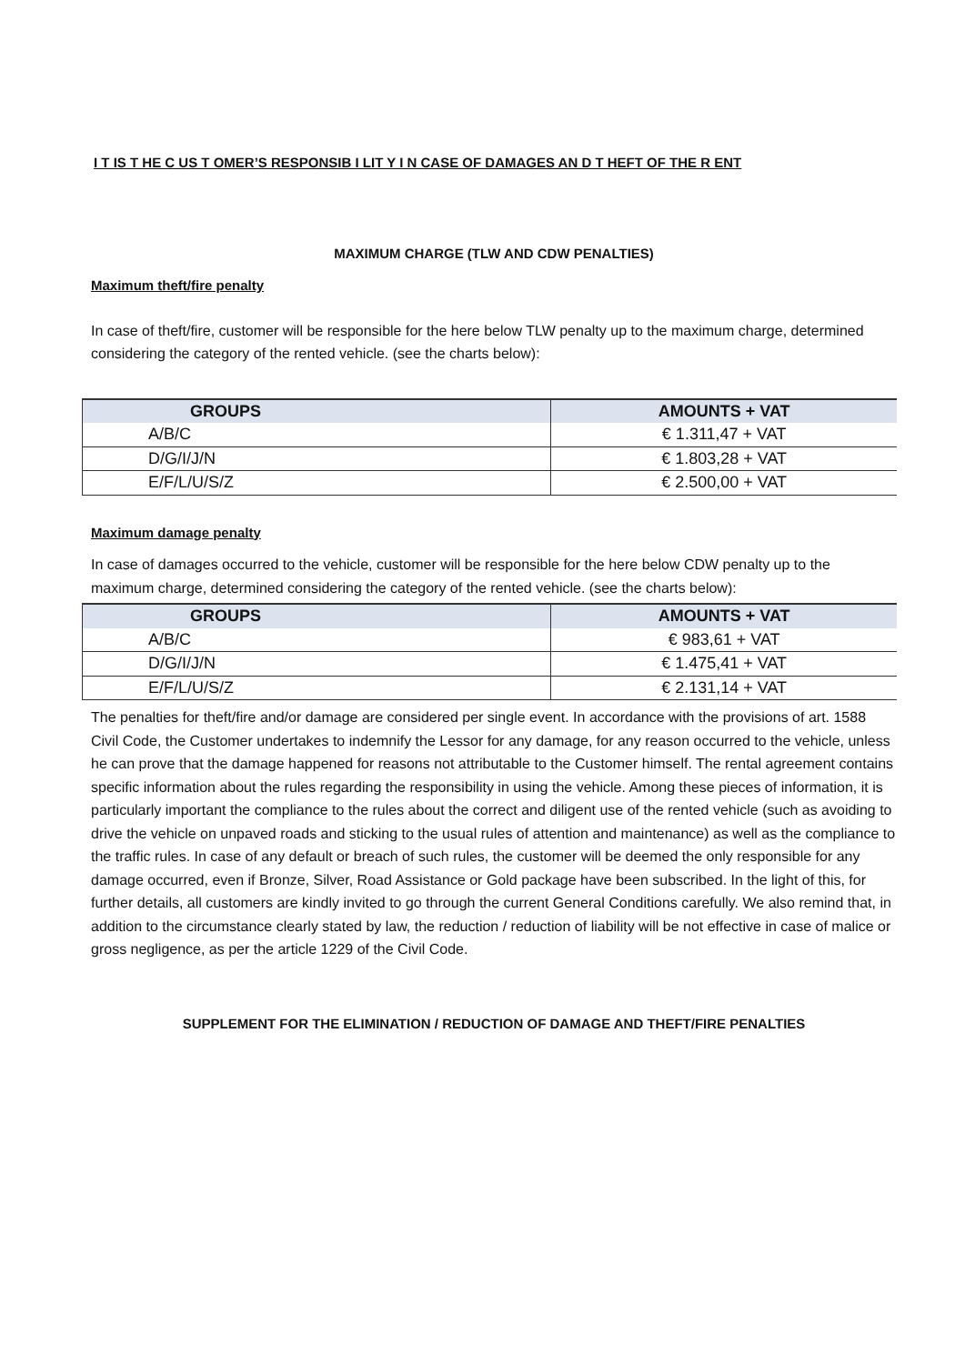I T IS T HE C US T OMER’S RESPONSIB I LIT Y I N CASE OF DAMAGES AN D T HEFT OF THE R ENT
MAXIMUM CHARGE (TLW AND CDW PENALTIES)
Maximum theft/fire penalty
In case of theft/fire, customer will be responsible for the here below TLW penalty up to the maximum charge, determined considering the category of the rented vehicle. (see the charts below):
| GROUPS | AMOUNTS + VAT |
| --- | --- |
| A/B/C | € 1.311,47 + VAT |
| D/G/I/J/N | € 1.803,28 + VAT |
| E/F/L/U/S/Z | € 2.500,00 + VAT |
Maximum damage penalty
In case of damages occurred to the vehicle, customer will be responsible for the here below CDW penalty up to the maximum charge, determined considering the category of the rented vehicle. (see the charts below):
| GROUPS | AMOUNTS + VAT |
| --- | --- |
| A/B/C | € 983,61 + VAT |
| D/G/I/J/N | € 1.475,41 + VAT |
| E/F/L/U/S/Z | € 2.131,14 + VAT |
The penalties for theft/fire and/or damage are considered per single event. In accordance with the provisions of art. 1588 Civil Code, the Customer undertakes to indemnify the Lessor for any damage, for any reason occurred to the vehicle, unless he can prove that the damage happened for reasons not attributable to the Customer himself. The rental agreement contains specific information about the rules regarding the responsibility in using the vehicle. Among these pieces of information, it is particularly important the compliance to the rules about the correct and diligent use of the rented vehicle (such as avoiding to drive the vehicle on unpaved roads and sticking to the usual rules of attention and maintenance) as well as the compliance to the traffic rules. In case of any default or breach of such rules, the customer will be deemed the only responsible for any damage occurred, even if Bronze, Silver, Road Assistance or Gold package have been subscribed. In the light of this, for further details, all customers are kindly invited to go through the current General Conditions carefully. We also remind that, in addition to the circumstance clearly stated by law, the reduction / reduction of liability will be not effective in case of malice or gross negligence, as per the article 1229 of the Civil Code.
SUPPLEMENT FOR THE ELIMINATION / REDUCTION OF DAMAGE AND THEFT/FIRE PENALTIES